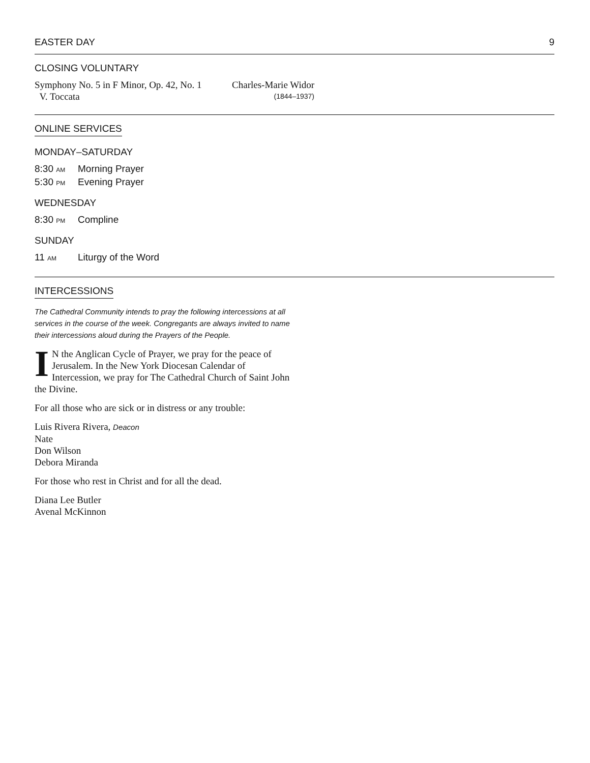EASTER DAY 9
CLOSING VOLUNTARY
Symphony No. 5 in F Minor, Op. 42, No. 1 Charles-Marie Widor
V. Toccata (1844–1937)
ONLINE SERVICES
MONDAY–SATURDAY
8:30 AM Morning Prayer
5:30 PM Evening Prayer
WEDNESDAY
8:30 PM Compline
SUNDAY
11 AM Liturgy of the Word
INTERCESSIONS
The Cathedral Community intends to pray the following intercessions at all services in the course of the week. Congregants are always invited to name their intercessions aloud during the Prayers of the People.
IN the Anglican Cycle of Prayer, we pray for the peace of Jerusalem. In the New York Diocesan Calendar of Intercession, we pray for The Cathedral Church of Saint John the Divine.
For all those who are sick or in distress or any trouble:
Luis Rivera Rivera, Deacon
Nate
Don Wilson
Debora Miranda
For those who rest in Christ and for all the dead.
Diana Lee Butler
Avenal McKinnon